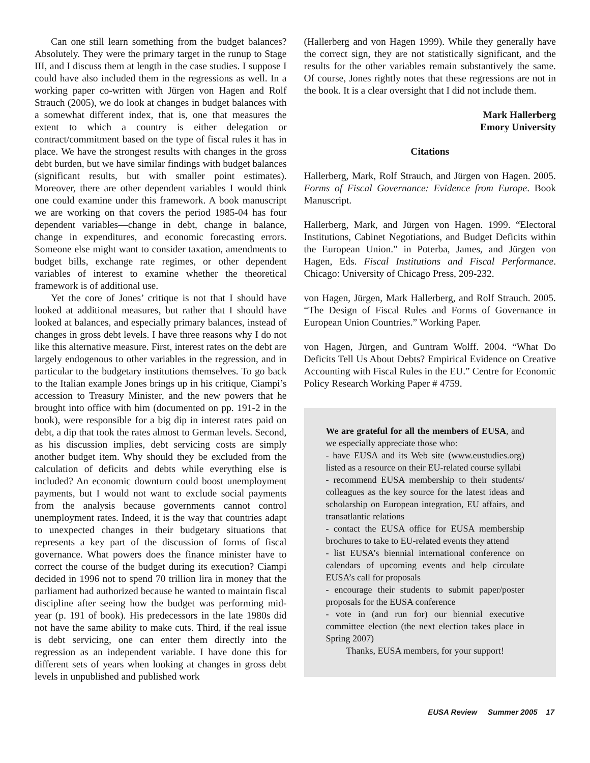Can one still learn something from the budget balances? Absolutely. They were the primary target in the runup to Stage III, and I discuss them at length in the case studies. I suppose I could have also included them in the regressions as well. In a working paper co-written with Jürgen von Hagen and Rolf Strauch (2005), we do look at changes in budget balances with a somewhat different index, that is, one that measures the extent to which a country is either delegation or contract/commitment based on the type of fiscal rules it has in place. We have the strongest results with changes in the gross debt burden, but we have similar findings with budget balances (significant results, but with smaller point estimates). Moreover, there are other dependent variables I would think one could examine under this framework. A book manuscript we are working on that covers the period 1985-04 has four dependent variables—change in debt, change in balance, change in expenditures, and economic forecasting errors. Someone else might want to consider taxation, amendments to budget bills, exchange rate regimes, or other dependent variables of interest to examine whether the theoretical framework is of additional use.
Yet the core of Jones’ critique is not that I should have looked at additional measures, but rather that I should have looked at balances, and especially primary balances, instead of changes in gross debt levels. I have three reasons why I do not like this alternative measure. First, interest rates on the debt are largely endogenous to other variables in the regression, and in particular to the budgetary institutions themselves. To go back to the Italian example Jones brings up in his critique, Ciampi’s accession to Treasury Minister, and the new powers that he brought into office with him (documented on pp. 191-2 in the book), were responsible for a big dip in interest rates paid on debt, a dip that took the rates almost to German levels. Second, as his discussion implies, debt servicing costs are simply another budget item. Why should they be excluded from the calculation of deficits and debts while everything else is included? An economic downturn could boost unemployment payments, but I would not want to exclude social payments from the analysis because governments cannot control unemployment rates. Indeed, it is the way that countries adapt to unexpected changes in their budgetary situations that represents a key part of the discussion of forms of fiscal governance. What powers does the finance minister have to correct the course of the budget during its execution? Ciampi decided in 1996 not to spend 70 trillion lira in money that the parliament had authorized because he wanted to maintain fiscal discipline after seeing how the budget was performing mid-year (p. 191 of book). His predecessors in the late 1980s did not have the same ability to make cuts. Third, if the real issue is debt servicing, one can enter them directly into the regression as an independent variable. I have done this for different sets of years when looking at changes in gross debt levels in unpublished and published work
(Hallerberg and von Hagen 1999). While they generally have the correct sign, they are not statistically significant, and the results for the other variables remain substantively the same. Of course, Jones rightly notes that these regressions are not in the book. It is a clear oversight that I did not include them.
Mark Hallerberg
Emory University
Citations
Hallerberg, Mark, Rolf Strauch, and Jürgen von Hagen. 2005. Forms of Fiscal Governance: Evidence from Europe. Book Manuscript.
Hallerberg, Mark, and Jürgen von Hagen. 1999. “Electoral Institutions, Cabinet Negotiations, and Budget Deficits within the European Union.” in Poterba, James, and Jürgen von Hagen, Eds. Fiscal Institutions and Fiscal Performance. Chicago: University of Chicago Press, 209-232.
von Hagen, Jürgen, Mark Hallerberg, and Rolf Strauch. 2005. “The Design of Fiscal Rules and Forms of Governance in European Union Countries.” Working Paper.
von Hagen, Jürgen, and Guntram Wolff. 2004. “What Do Deficits Tell Us About Debts? Empirical Evidence on Creative Accounting with Fiscal Rules in the EU.” Centre for Economic Policy Research Working Paper # 4759.
We are grateful for all the members of EUSA, and we especially appreciate those who:
- have EUSA and its Web site (www.eustudies.org) listed as a resource on their EU-related course syllabi
- recommend EUSA membership to their students/ colleagues as the key source for the latest ideas and scholarship on European integration, EU affairs, and transatlantic relations
- contact the EUSA office for EUSA membership brochures to take to EU-related events they attend
- list EUSA’s biennial international conference on calendars of upcoming events and help circulate EUSA’s call for proposals
- encourage their students to submit paper/poster proposals for the EUSA conference
- vote in (and run for) our biennial executive committee election (the next election takes place in Spring 2007)
Thanks, EUSA members, for your support!
EUSA Review Summer 2005 17